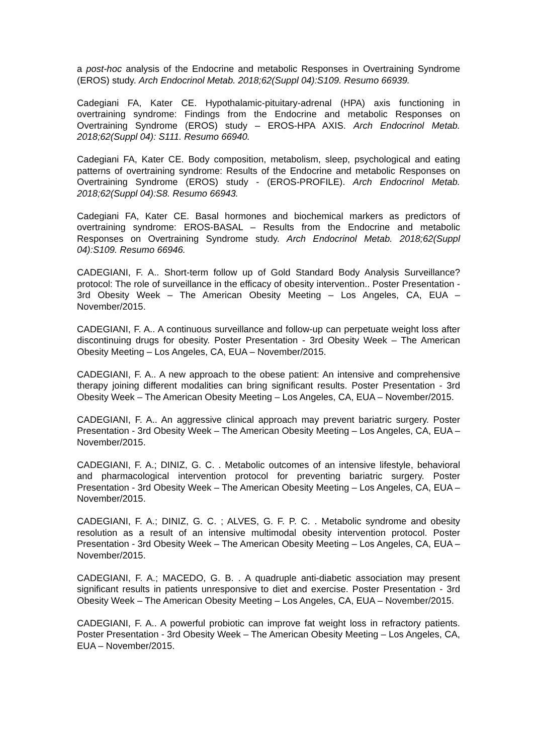a post-hoc analysis of the Endocrine and metabolic Responses in Overtraining Syndrome (EROS) study. Arch Endocrinol Metab. 2018;62(Suppl 04):S109. Resumo 66939.
Cadegiani FA, Kater CE. Hypothalamic-pituitary-adrenal (HPA) axis functioning in overtraining syndrome: Findings from the Endocrine and metabolic Responses on Overtraining Syndrome (EROS) study – EROS-HPA AXIS. Arch Endocrinol Metab. 2018;62(Suppl 04): S111. Resumo 66940.
Cadegiani FA, Kater CE. Body composition, metabolism, sleep, psychological and eating patterns of overtraining syndrome: Results of the Endocrine and metabolic Responses on Overtraining Syndrome (EROS) study - (EROS-PROFILE). Arch Endocrinol Metab. 2018;62(Suppl 04):S8. Resumo 66943.
Cadegiani FA, Kater CE. Basal hormones and biochemical markers as predictors of overtraining syndrome: EROS-BASAL – Results from the Endocrine and metabolic Responses on Overtraining Syndrome study. Arch Endocrinol Metab. 2018;62(Suppl 04):S109. Resumo 66946.
CADEGIANI, F. A.. Short-term follow up of Gold Standard Body Analysis Surveillance? protocol: The role of surveillance in the efficacy of obesity intervention.. Poster Presentation - 3rd Obesity Week – The American Obesity Meeting – Los Angeles, CA, EUA – November/2015.
CADEGIANI, F. A.. A continuous surveillance and follow-up can perpetuate weight loss after discontinuing drugs for obesity. Poster Presentation - 3rd Obesity Week – The American Obesity Meeting – Los Angeles, CA, EUA – November/2015.
CADEGIANI, F. A.. A new approach to the obese patient: An intensive and comprehensive therapy joining different modalities can bring significant results. Poster Presentation - 3rd Obesity Week – The American Obesity Meeting – Los Angeles, CA, EUA – November/2015.
CADEGIANI, F. A.. An aggressive clinical approach may prevent bariatric surgery. Poster Presentation - 3rd Obesity Week – The American Obesity Meeting – Los Angeles, CA, EUA – November/2015.
CADEGIANI, F. A.; DINIZ, G. C. . Metabolic outcomes of an intensive lifestyle, behavioral and pharmacological intervention protocol for preventing bariatric surgery. Poster Presentation - 3rd Obesity Week – The American Obesity Meeting – Los Angeles, CA, EUA – November/2015.
CADEGIANI, F. A.; DINIZ, G. C. ; ALVES, G. F. P. C. . Metabolic syndrome and obesity resolution as a result of an intensive multimodal obesity intervention protocol. Poster Presentation - 3rd Obesity Week – The American Obesity Meeting – Los Angeles, CA, EUA – November/2015.
CADEGIANI, F. A.; MACEDO, G. B. . A quadruple anti-diabetic association may present significant results in patients unresponsive to diet and exercise. Poster Presentation - 3rd Obesity Week – The American Obesity Meeting – Los Angeles, CA, EUA – November/2015.
CADEGIANI, F. A.. A powerful probiotic can improve fat weight loss in refractory patients. Poster Presentation - 3rd Obesity Week – The American Obesity Meeting – Los Angeles, CA, EUA – November/2015.